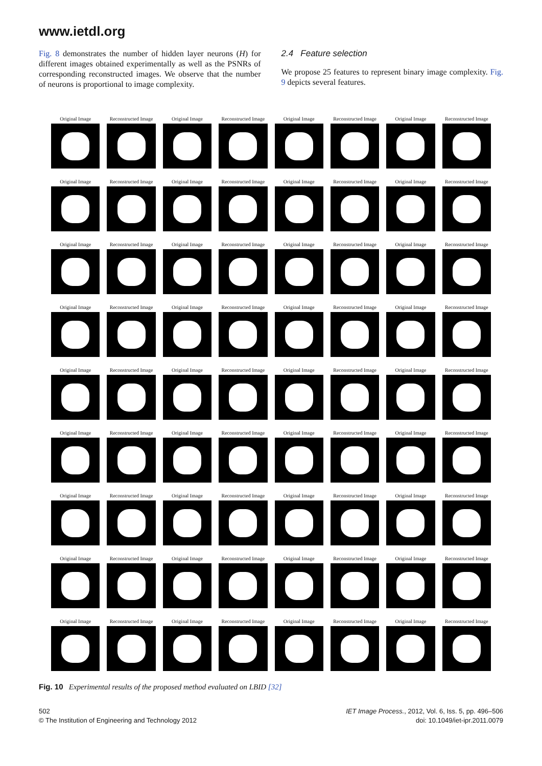www.ietdl.org
Fig. 8 demonstrates the number of hidden layer neurons (H) for different images obtained experimentally as well as the PSNRs of corresponding reconstructed images. We observe that the number of neurons is proportional to image complexity.
2.4 Feature selection
We propose 25 features to represent binary image complexity. Fig. 9 depicts several features.
Original Image
Reconstructed Image
Original Image
Reconstructed Image
Original Image
Reconstructed Image
Original Image
Reconstructed Image
Original Image
Reconstructed Image
Original Image
Reconstructed Image
Original Image
Reconstructed Image
Original Image
Reconstructed Image
Original Image
Reconstructed Image
Original Image
Reconstructed Image
Original Image
Reconstructed Image
Original Image
Reconstructed Image
Original Image
Reconstructed Image
Original Image
Reconstructed Image
Original Image
Reconstructed Image
Original Image
Reconstructed Image
Original Image
Reconstructed Image
Original Image
Reconstructed Image
Original Image
Reconstructed Image
Original Image
Reconstructed Image
Original Image
Reconstructed Image
Original Image
Reconstructed Image
Original Image
Reconstructed Image
Original Image
Reconstructed Image
Original Image
Reconstructed Image
Original Image
Reconstructed Image
Original Image
Reconstructed Image
Original Image
Reconstructed Image
Original Image
Reconstructed Image
Original Image
Reconstructed Image
Original Image
Reconstructed Image
Original Image
Reconstructed Image
Original Image
Reconstructed Image
Original Image
Reconstructed Image
Original Image
Reconstructed Image
Original Image
Reconstructed Image
Fig. 10 Experimental results of the proposed method evaluated on LBID [32]
502
© The Institution of Engineering and Technology 2012
IET Image Process., 2012, Vol. 6, Iss. 5, pp. 496–506
doi: 10.1049/iet-ipr.2011.0079